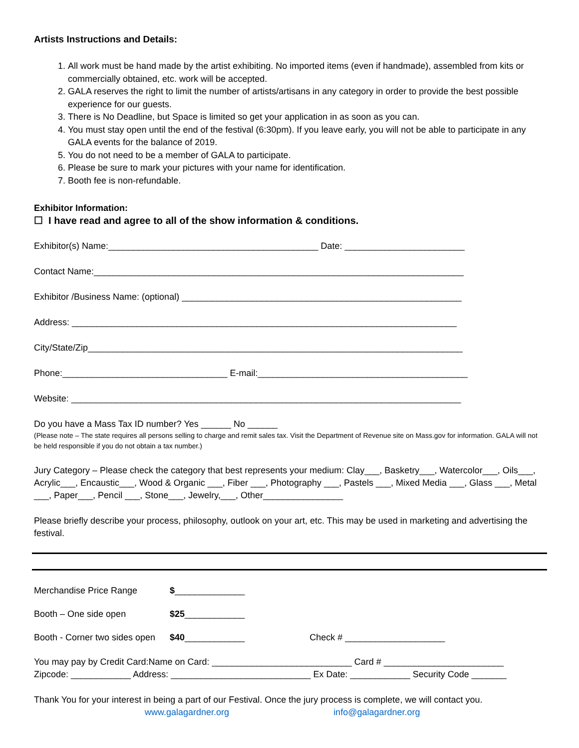Artists Instructions and Details:
1. All work must be hand made by the artist exhibiting. No imported items (even if handmade), assembled from kits or commercially obtained, etc. work will be accepted.
2. GALA reserves the right to limit the number of artists/artisans in any category in order to provide the best possible experience for our guests.
3. There is No Deadline, but Space is limited so get your application in as soon as you can.
4. You must stay open until the end of the festival (6:30pm). If you leave early, you will not be able to participate in any GALA events for the balance of 2019.
5. You do not need to be a member of GALA to participate.
6. Please be sure to mark your pictures with your name for identification.
7. Booth fee is non-refundable.
Exhibitor Information:
☐ I have read and agree to all of the show information & conditions.
Exhibitor(s) Name:__________________________________________ Date: ________________________
Contact Name:__________________________________________________________________________
Exhibitor /Business Name: (optional) ________________________________________________________
Address: _____________________________________________________________________________
City/State/Zip___________________________________________________________________________
Phone:_________________________________ E-mail:__________________________________________
Website: ______________________________________________________________________________
Do you have a Mass Tax ID number? Yes ______ No ______
(Please note – The state requires all persons selling to charge and remit sales tax. Visit the Department of Revenue site on Mass.gov for information. GALA will not be held responsible if you do not obtain a tax number.)
Jury Category – Please check the category that best represents your medium: Clay___, Basketry___, Watercolor___, Oils___, Acrylic___, Encaustic___, Wood & Organic ___, Fiber ___, Photography ___, Pastels ___, Mixed Media ___, Glass ___, Metal ___, Paper___, Pencil ___, Stone___, Jewelry,___, Other________________
Please briefly describe your process, philosophy, outlook on your art, etc. This may be used in marketing and advertising the festival.
Merchandise Price Range $ ______________
Booth – One side open $25 ____________
Booth - Corner two sides open $40 ____________ Check # ____________________
You may pay by Credit Card:Name on Card: ____________________________ Card # ________________________
Zipcode: ____________ Address: ____________________________ Ex Date: ____________ Security Code _______
Thank You for your interest in being a part of our Festival. Once the jury process is complete, we will contact you.
www.galagardner.org info@galagardner.org